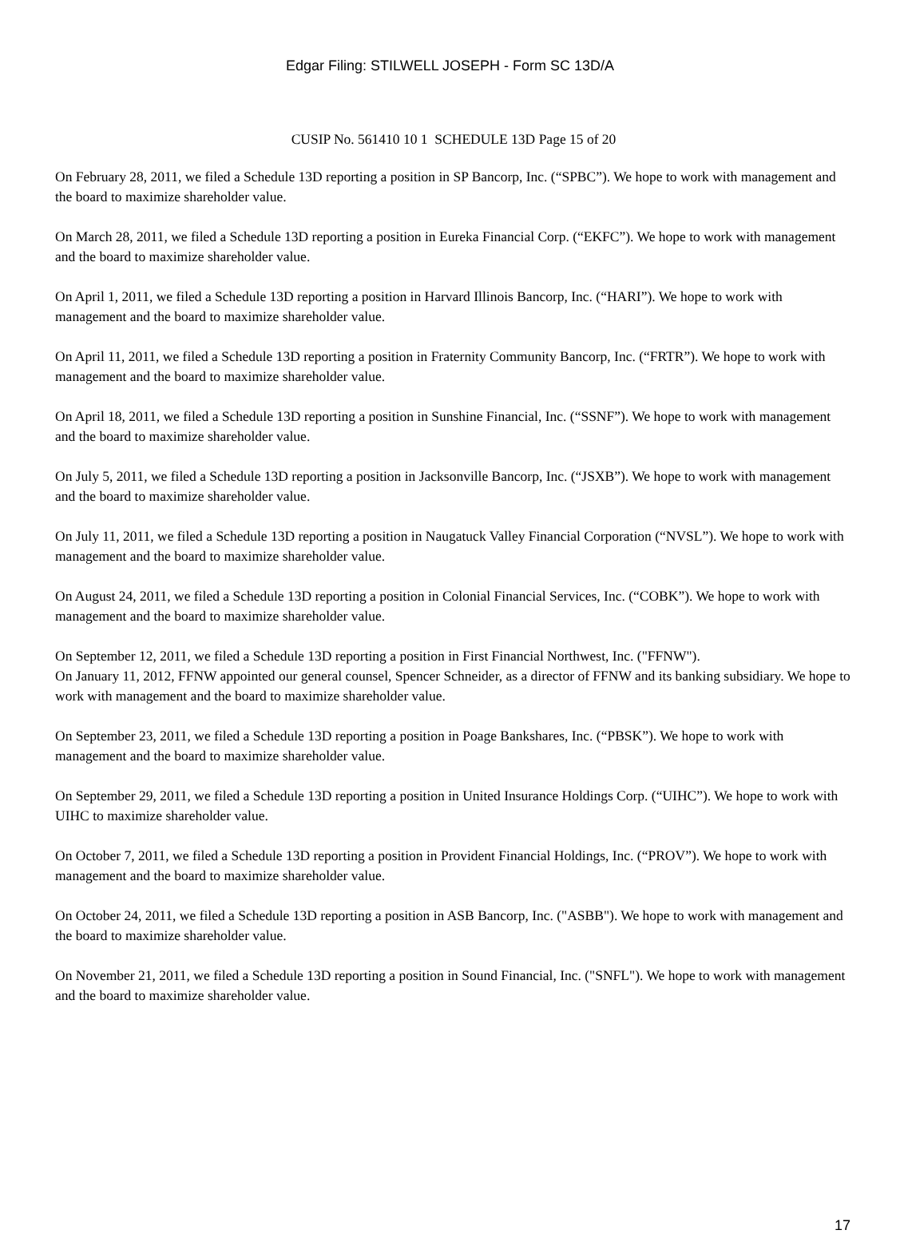Edgar Filing: STILWELL JOSEPH - Form SC 13D/A
CUSIP No. 561410 10 1 SCHEDULE 13D Page 15 of 20
On February 28, 2011, we filed a Schedule 13D reporting a position in SP Bancorp, Inc. (“SPBC”). We hope to work with management and the board to maximize shareholder value.
On March 28, 2011, we filed a Schedule 13D reporting a position in Eureka Financial Corp. (“EKFC”). We hope to work with management and the board to maximize shareholder value.
On April 1, 2011, we filed a Schedule 13D reporting a position in Harvard Illinois Bancorp, Inc. (“HARI”). We hope to work with management and the board to maximize shareholder value.
On April 11, 2011, we filed a Schedule 13D reporting a position in Fraternity Community Bancorp, Inc. (“FRTR”). We hope to work with management and the board to maximize shareholder value.
On April 18, 2011, we filed a Schedule 13D reporting a position in Sunshine Financial, Inc. (“SSNF”). We hope to work with management and the board to maximize shareholder value.
On July 5, 2011, we filed a Schedule 13D reporting a position in Jacksonville Bancorp, Inc. (“JSXB”). We hope to work with management and the board to maximize shareholder value.
On July 11, 2011, we filed a Schedule 13D reporting a position in Naugatuck Valley Financial Corporation (“NVSL”). We hope to work with management and the board to maximize shareholder value.
On August 24, 2011, we filed a Schedule 13D reporting a position in Colonial Financial Services, Inc. (“COBK”). We hope to work with management and the board to maximize shareholder value.
On September 12, 2011, we filed a Schedule 13D reporting a position in First Financial Northwest, Inc. ("FFNW").
On January 11, 2012, FFNW appointed our general counsel, Spencer Schneider, as a director of FFNW and its banking subsidiary. We hope to work with management and the board to maximize shareholder value.
On September 23, 2011, we filed a Schedule 13D reporting a position in Poage Bankshares, Inc. (“PBSK”). We hope to work with management and the board to maximize shareholder value.
On September 29, 2011, we filed a Schedule 13D reporting a position in United Insurance Holdings Corp. (“UIHC”). We hope to work with UIHC to maximize shareholder value.
On October 7, 2011, we filed a Schedule 13D reporting a position in Provident Financial Holdings, Inc. (“PROV”). We hope to work with management and the board to maximize shareholder value.
On October 24, 2011, we filed a Schedule 13D reporting a position in ASB Bancorp, Inc. ("ASBB"). We hope to work with management and the board to maximize shareholder value.
On November 21, 2011, we filed a Schedule 13D reporting a position in Sound Financial, Inc. ("SNFL"). We hope to work with management and the board to maximize shareholder value.
17